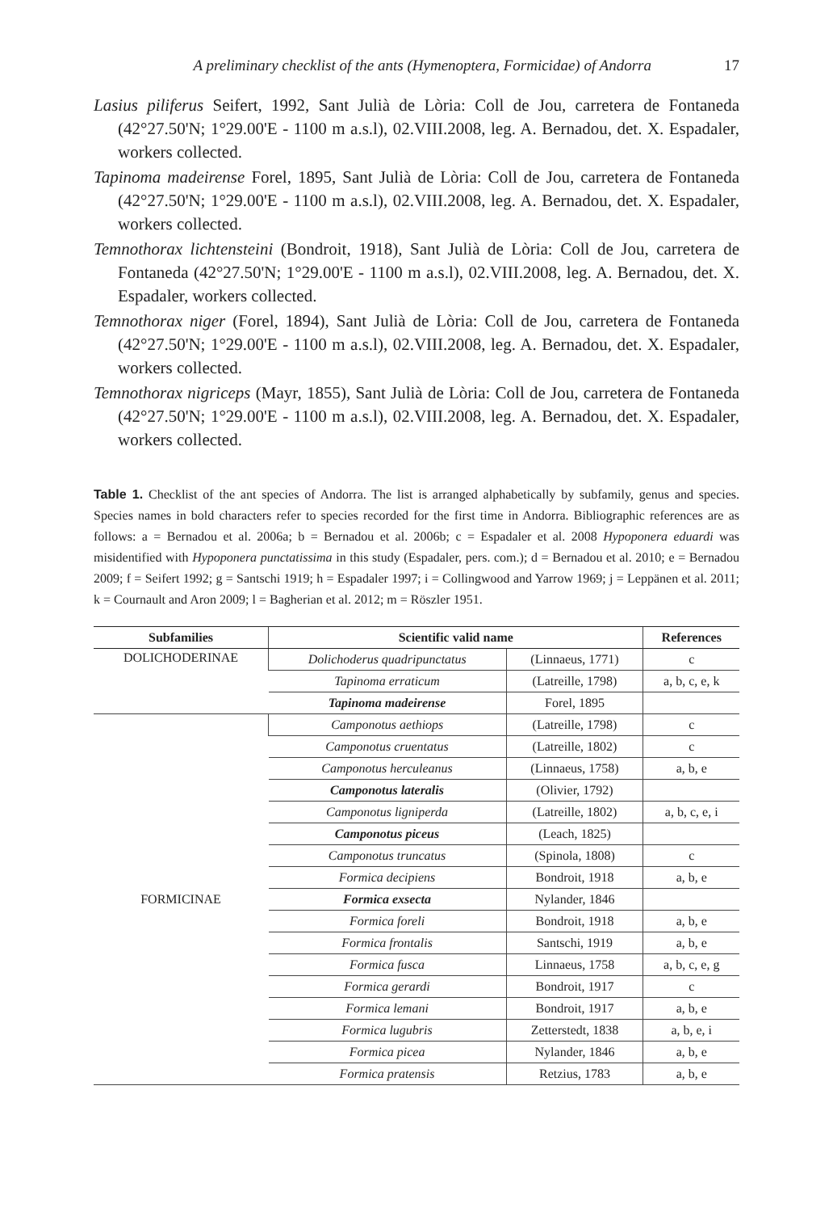A preliminary checklist of the ants (Hymenoptera, Formicidae) of Andorra 17
Lasius piliferus Seifert, 1992, Sant Julià de Lòria: Coll de Jou, carretera de Fontaneda (42°27.50'N; 1°29.00'E - 1100 m a.s.l), 02.VIII.2008, leg. A. Bernadou, det. X. Espadaler, workers collected.
Tapinoma madeirense Forel, 1895, Sant Julià de Lòria: Coll de Jou, carretera de Fontaneda (42°27.50'N; 1°29.00'E - 1100 m a.s.l), 02.VIII.2008, leg. A. Bernadou, det. X. Espadaler, workers collected.
Temnothorax lichtensteini (Bondroit, 1918), Sant Julià de Lòria: Coll de Jou, carretera de Fontaneda (42°27.50'N; 1°29.00'E - 1100 m a.s.l), 02.VIII.2008, leg. A. Bernadou, det. X. Espadaler, workers collected.
Temnothorax niger (Forel, 1894), Sant Julià de Lòria: Coll de Jou, carretera de Fontaneda (42°27.50'N; 1°29.00'E - 1100 m a.s.l), 02.VIII.2008, leg. A. Bernadou, det. X. Espadaler, workers collected.
Temnothorax nigriceps (Mayr, 1855), Sant Julià de Lòria: Coll de Jou, carretera de Fontaneda (42°27.50'N; 1°29.00'E - 1100 m a.s.l), 02.VIII.2008, leg. A. Bernadou, det. X. Espadaler, workers collected.
Table 1. Checklist of the ant species of Andorra. The list is arranged alphabetically by subfamily, genus and species. Species names in bold characters refer to species recorded for the first time in Andorra. Bibliographic references are as follows: a = Bernadou et al. 2006a; b = Bernadou et al. 2006b; c = Espadaler et al. 2008 Hypoponera eduardi was misidentified with Hypoponera punctatissima in this study (Espadaler, pers. com.); d = Bernadou et al. 2010; e = Bernadou 2009; f = Seifert 1992; g = Santschi 1919; h = Espadaler 1997; i = Collingwood and Yarrow 1969; j = Leppänen et al. 2011; k = Cournault and Aron 2009; l = Bagherian et al. 2012; m = Röszler 1951.
| Subfamilies | Scientific valid name | | References |
| --- | --- | --- | --- |
| DOLICHODERINAE | Dolichoderus quadripunctatus | (Linnaeus, 1771) | c |
| | Tapinoma erraticum | (Latreille, 1798) | a, b, c, e, k |
| | Tapinoma madeirense | Forel, 1895 | |
| FORMICINAE | Camponotus aethiops | (Latreille, 1798) | c |
| | Camponotus cruentatus | (Latreille, 1802) | c |
| | Camponotus herculeanus | (Linnaeus, 1758) | a, b, e |
| | Camponotus lateralis | (Olivier, 1792) | |
| | Camponotus ligniperda | (Latreille, 1802) | a, b, c, e, i |
| | Camponotus piceus | (Leach, 1825) | |
| | Camponotus truncatus | (Spinola, 1808) | c |
| | Formica decipiens | Bondroit, 1918 | a, b, e |
| | Formica exsecta | Nylander, 1846 | |
| | Formica foreli | Bondroit, 1918 | a, b, e |
| | Formica frontalis | Santschi, 1919 | a, b, e |
| | Formica fusca | Linnaeus, 1758 | a, b, c, e, g |
| | Formica gerardi | Bondroit, 1917 | c |
| | Formica lemani | Bondroit, 1917 | a, b, e |
| | Formica lugubris | Zetterstedt, 1838 | a, b, e, i |
| | Formica picea | Nylander, 1846 | a, b, e |
| | Formica pratensis | Retzius, 1783 | a, b, e |